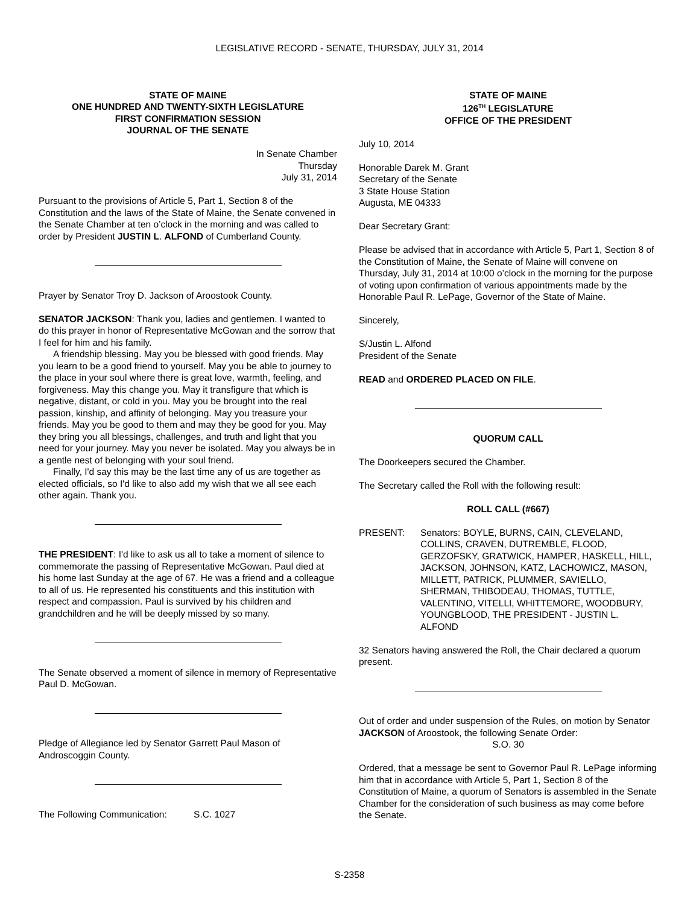LEGISLATIVE RECORD - SENATE, THURSDAY, JULY 31, 2014
STATE OF MAINE
ONE HUNDRED AND TWENTY-SIXTH LEGISLATURE
FIRST CONFIRMATION SESSION
JOURNAL OF THE SENATE
In Senate Chamber
Thursday
July 31, 2014
Pursuant to the provisions of Article 5, Part 1, Section 8 of the Constitution and the laws of the State of Maine, the Senate convened in the Senate Chamber at ten o’clock in the morning and was called to order by President JUSTIN L. ALFOND of Cumberland County.
Prayer by Senator Troy D. Jackson of Aroostook County.
SENATOR JACKSON: Thank you, ladies and gentlemen. I wanted to do this prayer in honor of Representative McGowan and the sorrow that I feel for him and his family.
A friendship blessing. May you be blessed with good friends. May you learn to be a good friend to yourself. May you be able to journey to the place in your soul where there is great love, warmth, feeling, and forgiveness. May this change you. May it transfigure that which is negative, distant, or cold in you. May you be brought into the real passion, kinship, and affinity of belonging. May you treasure your friends. May you be good to them and may they be good for you. May they bring you all blessings, challenges, and truth and light that you need for your journey. May you never be isolated. May you always be in a gentle nest of belonging with your soul friend.
Finally, I'd say this may be the last time any of us are together as elected officials, so I'd like to also add my wish that we all see each other again. Thank you.
THE PRESIDENT: I'd like to ask us all to take a moment of silence to commemorate the passing of Representative McGowan. Paul died at his home last Sunday at the age of 67. He was a friend and a colleague to all of us. He represented his constituents and this institution with respect and compassion. Paul is survived by his children and grandchildren and he will be deeply missed by so many.
The Senate observed a moment of silence in memory of Representative Paul D. McGowan.
Pledge of Allegiance led by Senator Garrett Paul Mason of Androscoggin County.
The Following Communication: S.C. 1027
STATE OF MAINE
126<sup>TH</sup> LEGISLATURE
OFFICE OF THE PRESIDENT
July 10, 2014
Honorable Darek M. Grant
Secretary of the Senate
3 State House Station
Augusta, ME 04333
Dear Secretary Grant:
Please be advised that in accordance with Article 5, Part 1, Section 8 of the Constitution of Maine, the Senate of Maine will convene on Thursday, July 31, 2014 at 10:00 o’clock in the morning for the purpose of voting upon confirmation of various appointments made by the Honorable Paul R. LePage, Governor of the State of Maine.
Sincerely,
S/Justin L. Alfond
President of the Senate
READ and ORDERED PLACED ON FILE.
QUORUM CALL
The Doorkeepers secured the Chamber.
The Secretary called the Roll with the following result:
ROLL CALL (#667)
PRESENT: Senators: BOYLE, BURNS, CAIN, CLEVELAND, COLLINS, CRAVEN, DUTREMBLE, FLOOD, GERZOFSKY, GRATWICK, HAMPER, HASKELL, HILL, JACKSON, JOHNSON, KATZ, LACHOWICZ, MASON, MILLETT, PATRICK, PLUMMER, SAVIELLO, SHERMAN, THIBODEAU, THOMAS, TUTTLE, VALENTINO, VITELLI, WHITTEMORE, WOODBURY, YOUNGBLOOD, THE PRESIDENT - JUSTIN L. ALFOND
32 Senators having answered the Roll, the Chair declared a quorum present.
Out of order and under suspension of the Rules, on motion by Senator JACKSON of Aroostook, the following Senate Order:
S.O. 30
Ordered, that a message be sent to Governor Paul R. LePage informing him that in accordance with Article 5, Part 1, Section 8 of the Constitution of Maine, a quorum of Senators is assembled in the Senate Chamber for the consideration of such business as may come before the Senate.
S-2358